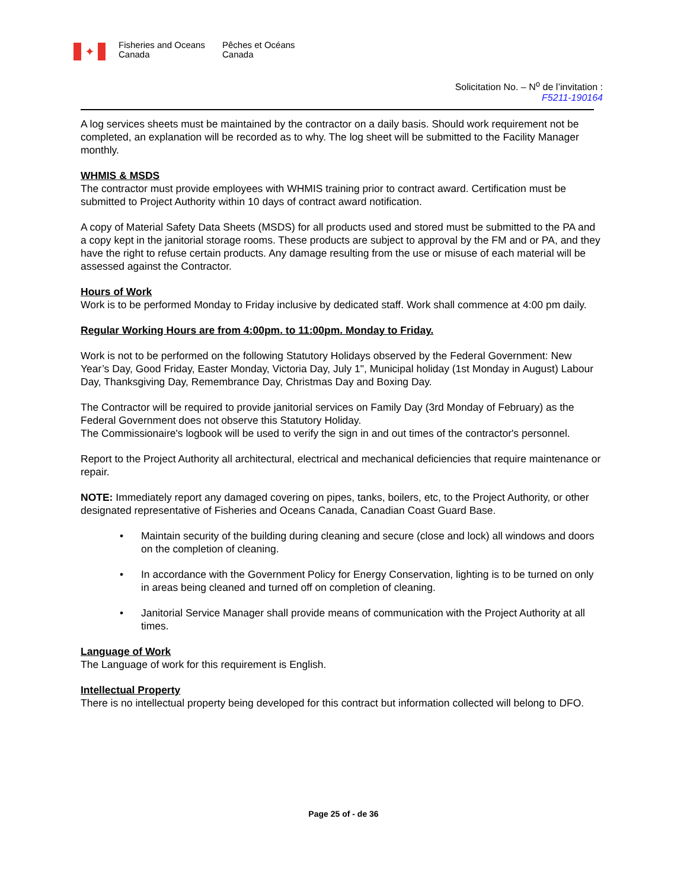✦
Fisheries and Oceans
Canada
Pêches et Océans
Canada
Solicitation No. – N<sup>o</sup> de l’invitation :
F5211-190164
A log services sheets must be maintained by the contractor on a daily basis. Should work requirement not be completed, an explanation will be recorded as to why. The log sheet will be submitted to the Facility Manager monthly.
WHMIS & MSDS
The contractor must provide employees with WHMIS training prior to contract award. Certification must be submitted to Project Authority within 10 days of contract award notification.
A copy of Material Safety Data Sheets (MSDS) for all products used and stored must be submitted to the PA and a copy kept in the janitorial storage rooms. These products are subject to approval by the FM and or PA, and they have the right to refuse certain products. Any damage resulting from the use or misuse of each material will be assessed against the Contractor.
Hours of Work
Work is to be performed Monday to Friday inclusive by dedicated staff. Work shall commence at 4:00 pm daily.
Regular Working Hours are from 4:00pm. to 11:00pm. Monday to Friday.
Work is not to be performed on the following Statutory Holidays observed by the Federal Government: New Year’s Day, Good Friday, Easter Monday, Victoria Day, July 1", Municipal holiday (1st Monday in August) Labour Day, Thanksgiving Day, Remembrance Day, Christmas Day and Boxing Day.
The Contractor will be required to provide janitorial services on Family Day (3rd Monday of February) as the Federal Government does not observe this Statutory Holiday.
The Commissionaire's logbook will be used to verify the sign in and out times of the contractor's personnel.
Report to the Project Authority all architectural, electrical and mechanical deficiencies that require maintenance or repair.
NOTE: Immediately report any damaged covering on pipes, tanks, boilers, etc, to the Project Authority, or other designated representative of Fisheries and Oceans Canada, Canadian Coast Guard Base.
• Maintain security of the building during cleaning and secure (close and lock) all windows and doors on the completion of cleaning.
• In accordance with the Government Policy for Energy Conservation, lighting is to be turned on only in areas being cleaned and turned off on completion of cleaning.
• Janitorial Service Manager shall provide means of communication with the Project Authority at all times.
Language of Work
The Language of work for this requirement is English.
Intellectual Property
There is no intellectual property being developed for this contract but information collected will belong to DFO.
Page 25 of - de 36